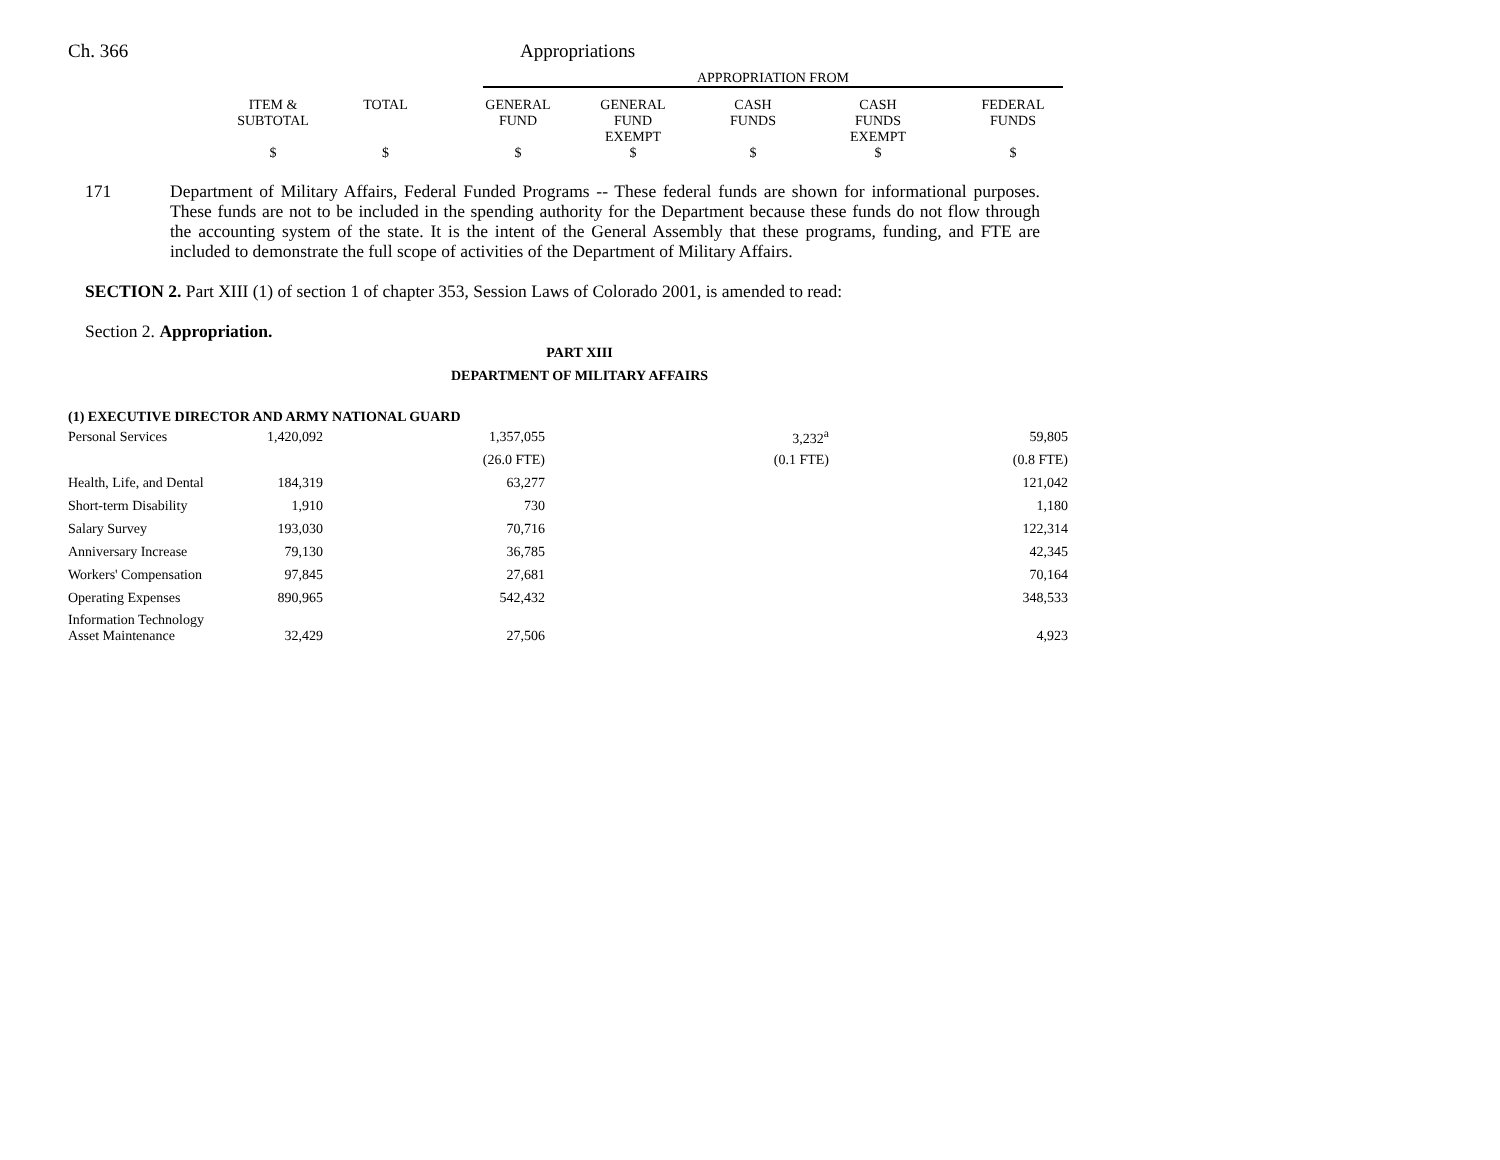Ch. 366 Appropriations
| | | | APPROPRIATION FROM | | | | |
| --- | --- | --- | --- | --- | --- | --- | --- |
| ITEM & SUBTOTAL | TOTAL | | GENERAL FUND | GENERAL FUND EXEMPT | CASH FUNDS | CASH FUNDS EXEMPT | FEDERAL FUNDS |
| $ | $ | | $ | $ | $ | $ | $ |
171 Department of Military Affairs, Federal Funded Programs -- These federal funds are shown for informational purposes. These funds are not to be included in the spending authority for the Department because these funds do not flow through the accounting system of the state. It is the intent of the General Assembly that these programs, funding, and FTE are included to demonstrate the full scope of activities of the Department of Military Affairs.
SECTION 2. Part XIII (1) of section 1 of chapter 353, Session Laws of Colorado 2001, is amended to read:
Section 2. Appropriation.
PART XIII
DEPARTMENT OF MILITARY AFFAIRS
(1) EXECUTIVE DIRECTOR AND ARMY NATIONAL GUARD
| Personal Services | 1,420,092 | 1,357,055 | 3,232<sup>a</sup> | 59,805 |
| | | (26.0 FTE) | (0.1 FTE) | (0.8 FTE) |
| Health, Life, and Dental | 184,319 | 63,277 | | 121,042 |
| Short-term Disability | 1,910 | 730 | | 1,180 |
| Salary Survey | 193,030 | 70,716 | | 122,314 |
| Anniversary Increase | 79,130 | 36,785 | | 42,345 |
| Workers' Compensation | 97,845 | 27,681 | | 70,164 |
| Operating Expenses | 890,965 | 542,432 | | 348,533 |
| Information Technology Asset Maintenance | 32,429 | 27,506 | | 4,923 |